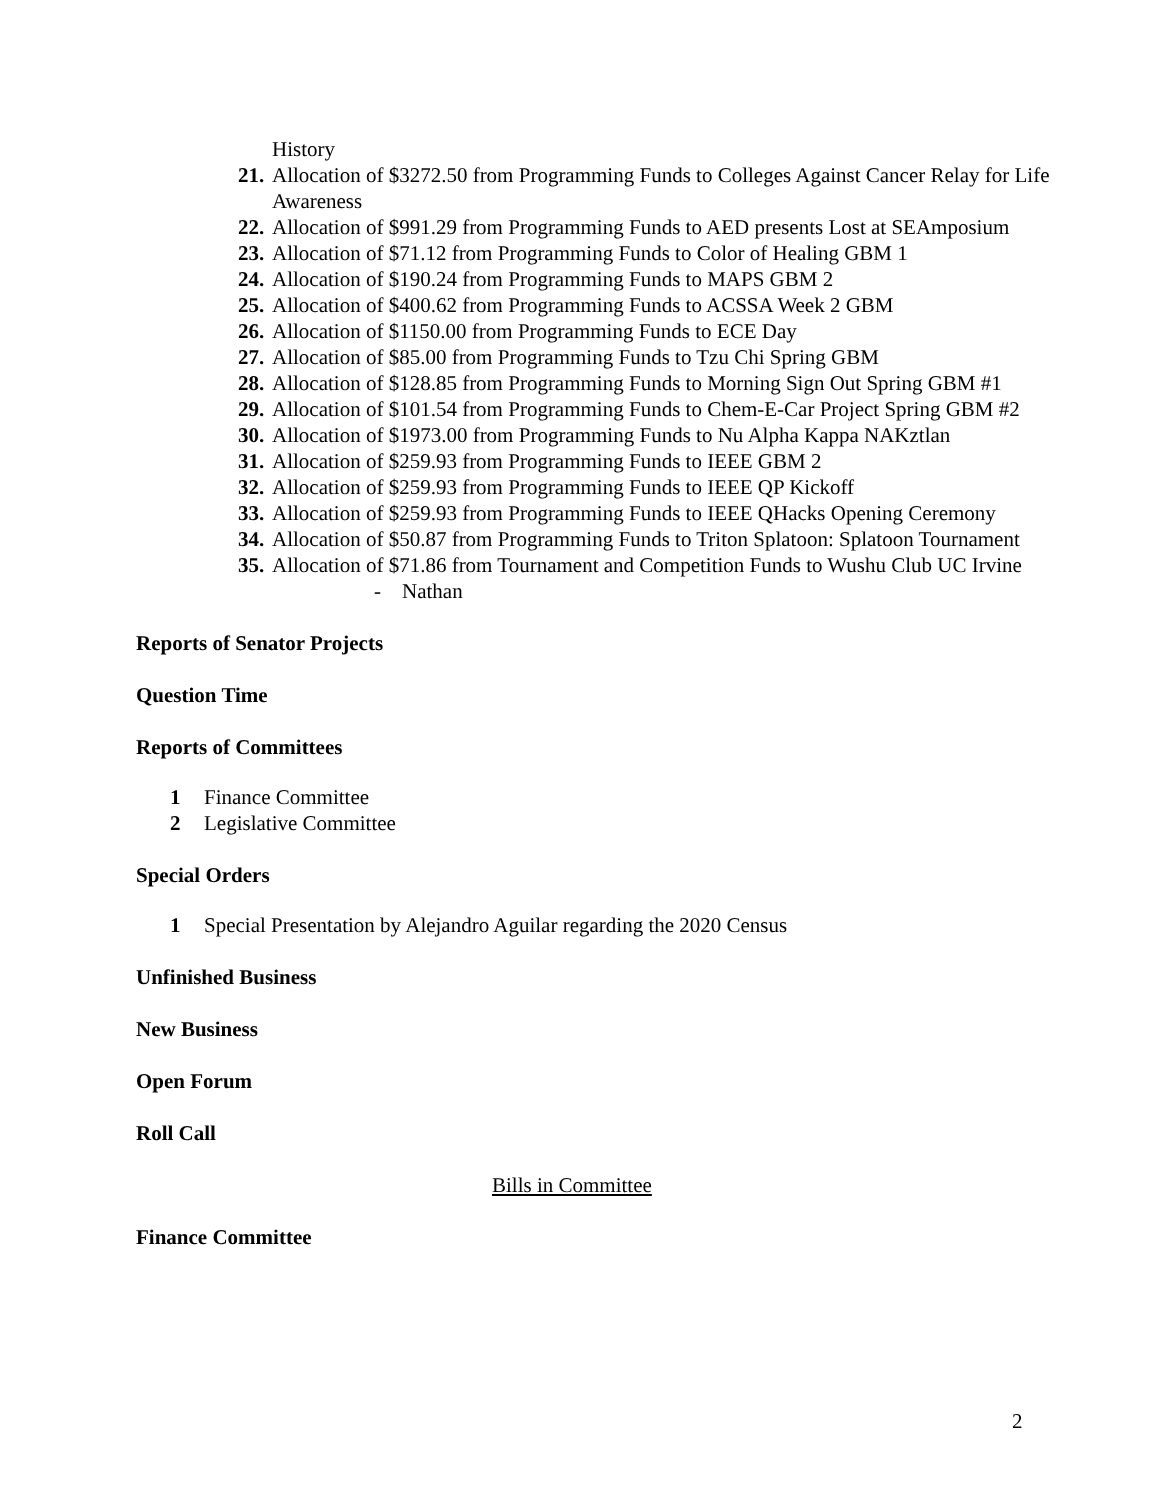History
21. Allocation of $3272.50 from Programming Funds to Colleges Against Cancer Relay for Life Awareness
22. Allocation of $991.29 from Programming Funds to AED presents Lost at SEAmposium
23. Allocation of $71.12 from Programming Funds to Color of Healing GBM 1
24. Allocation of $190.24 from Programming Funds to MAPS GBM 2
25. Allocation of $400.62 from Programming Funds to ACSSA Week 2 GBM
26. Allocation of $1150.00 from Programming Funds to ECE Day
27. Allocation of $85.00 from Programming Funds to Tzu Chi Spring GBM
28. Allocation of $128.85 from Programming Funds to Morning Sign Out Spring GBM #1
29. Allocation of $101.54 from Programming Funds to Chem-E-Car Project Spring GBM #2
30. Allocation of $1973.00 from Programming Funds to Nu Alpha Kappa NAKztlan
31. Allocation of $259.93 from Programming Funds to IEEE GBM 2
32. Allocation of $259.93 from Programming Funds to IEEE QP Kickoff
33. Allocation of $259.93 from Programming Funds to IEEE QHacks Opening Ceremony
34. Allocation of $50.87 from Programming Funds to Triton Splatoon: Splatoon Tournament
35. Allocation of $71.86 from Tournament and Competition Funds to Wushu Club UC Irvine
- Nathan
Reports of Senator Projects
Question Time
Reports of Committees
1 Finance Committee
2 Legislative Committee
Special Orders
1 Special Presentation by Alejandro Aguilar regarding the 2020 Census
Unfinished Business
New Business
Open Forum
Roll Call
Bills in Committee
Finance Committee
2